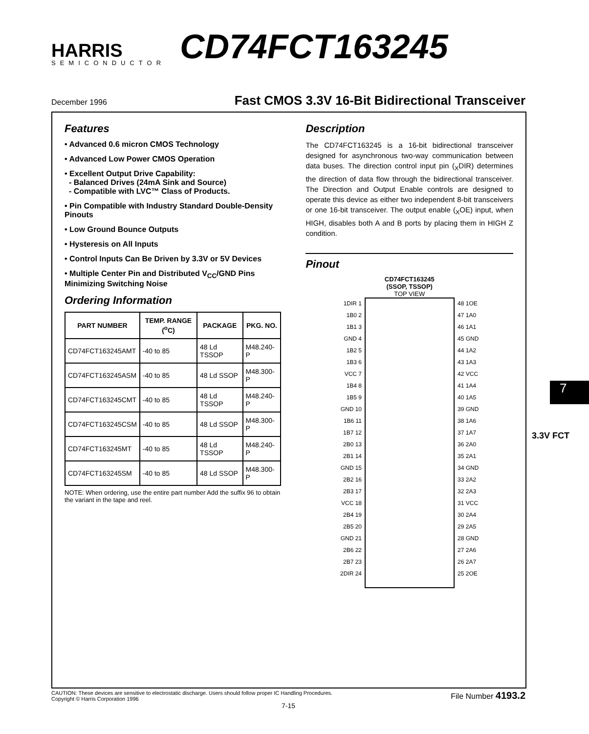HARRIS
SEMICONDUCTOR
CD74FCT163245
December 1996 Fast CMOS 3.3V 16-Bit Bidirectional Transceiver
Features
• Advanced 0.6 micron CMOS Technology
• Advanced Low Power CMOS Operation
• Excellent Output Drive Capability:
- Balanced Drives (24mA Sink and Source)
- Compatible with LVC™ Class of Products.
• Pin Compatible with Industry Standard Double-Density Pinouts
• Low Ground Bounce Outputs
• Hysteresis on All Inputs
• Control Inputs Can Be Driven by 3.3V or 5V Devices
• Multiple Center Pin and Distributed V<sub>CC</sub>/GND Pins Minimizing Switching Noise
Ordering Information
| PART NUMBER | TEMP. RANGE (<sup>o</sup>C) | PACKAGE | PKG. NO. |
| --- | --- | --- | --- |
| CD74FCT163245AMT | -40 to 85 | 48 Ld TSSOP | M48.240-P |
| CD74FCT163245ASM | -40 to 85 | 48 Ld SSOP | M48.300-P |
| CD74FCT163245CMT | -40 to 85 | 48 Ld TSSOP | M48.240-P |
| CD74FCT163245CSM | -40 to 85 | 48 Ld SSOP | M48.300-P |
| CD74FCT163245MT | -40 to 85 | 48 Ld TSSOP | M48.240-P |
| CD74FCT163245SM | -40 to 85 | 48 Ld SSOP | M48.300-P |
NOTE: When ordering, use the entire part number Add the suffix 96 to obtain the variant in the tape and reel.
Description
The CD74FCT163245 is a 16-bit bidirectional transceiver designed for asynchronous two-way communication between data buses. The direction control input pin (<sub>X</sub>DIR) determines the direction of data flow through the bidirectional transceiver. The Direction and Output Enable controls are designed to operate this device as either two independent 8-bit transceivers or one 16-bit transceiver. The output enable (<sub>X</sub>OE) input, when HIGH, disables both A and B ports by placing them in HIGH Z condition.
Pinout
CD74FCT163245
(SSOP, TSSOP)
TOP VIEW
1DIR 1
1B0 2
1B1 3
GND 4
1B2 5
1B3 6
VCC 7
1B4 8
1B5 9
GND 10
1B6 11
1B7 12
2B0 13
2B1 14
GND 15
2B2 16
2B3 17
VCC 18
2B4 19
2B5 20
GND 21
2B6 22
2B7 23
2DIR 24
48 1OE
47 1A0
46 1A1
45 GND
44 1A2
43 1A3
42 VCC
41 1A4
40 1A5
39 GND
38 1A6
37 1A7
36 2A0
35 2A1
34 GND
33 2A2
32 2A3
31 VCC
30 2A4
29 2A5
28 GND
27 2A6
26 2A7
25 2OE
7
3.3V FCT
CAUTION: These devices are sensitive to electrostatic discharge. Users should follow proper IC Handling Procedures.
Copyright © Harris Corporation 1996 File Number 4193.2
7-15